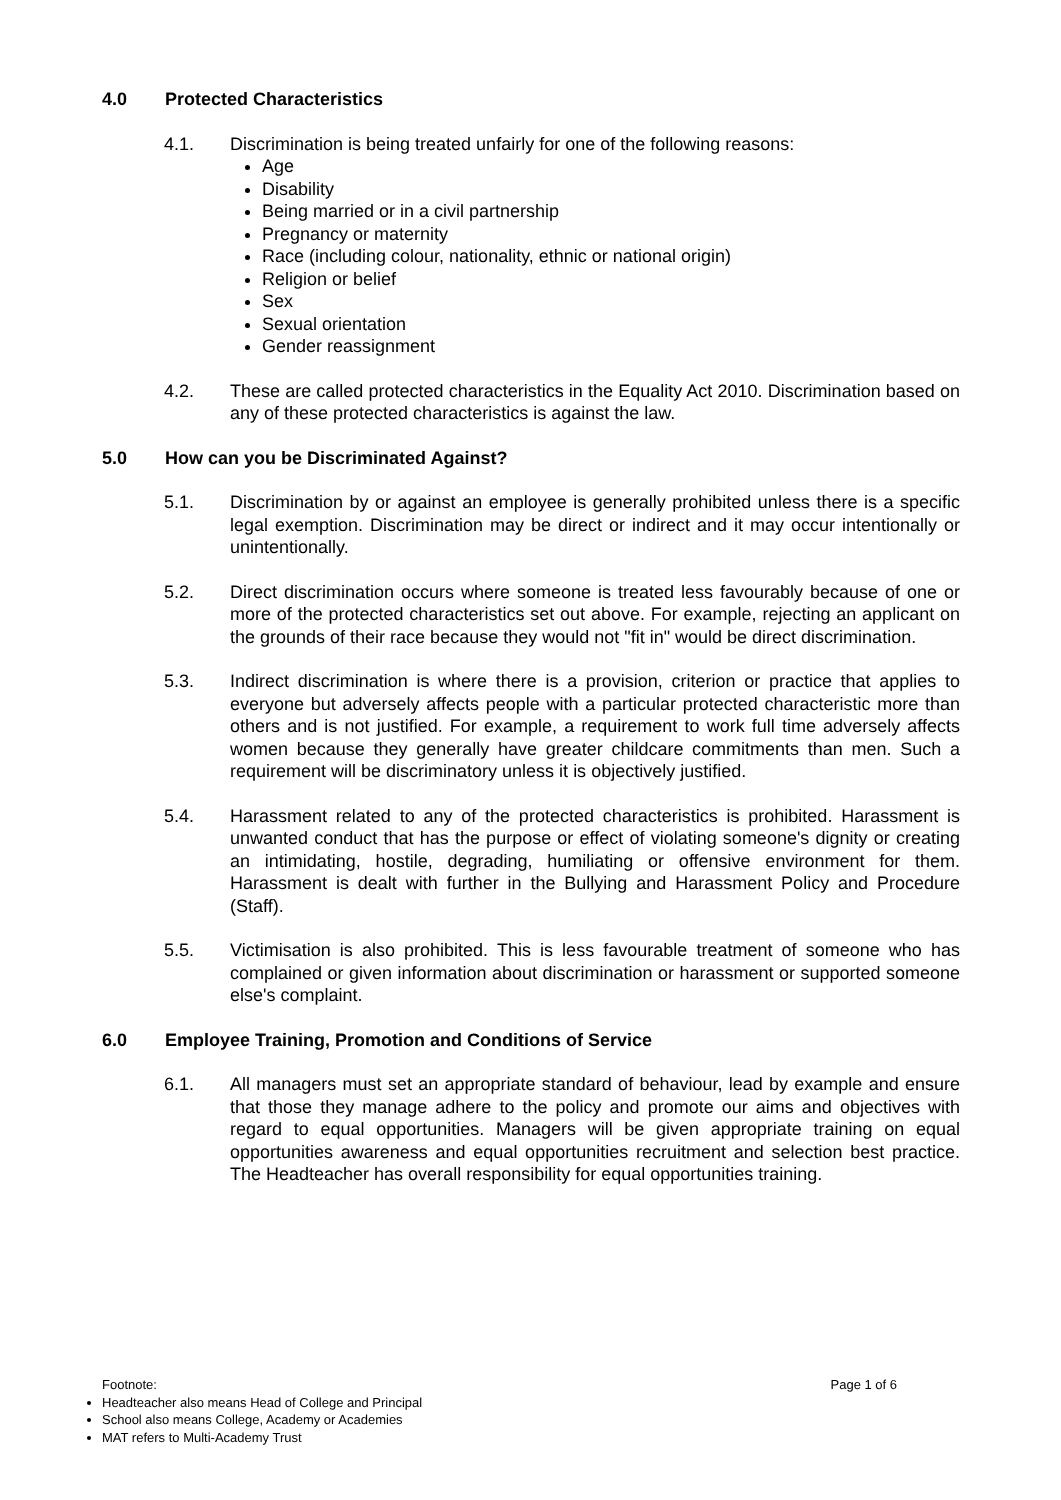4.0 Protected Characteristics
4.1. Discrimination is being treated unfairly for one of the following reasons:
Age
Disability
Being married or in a civil partnership
Pregnancy or maternity
Race (including colour, nationality, ethnic or national origin)
Religion or belief
Sex
Sexual orientation
Gender reassignment
4.2. These are called protected characteristics in the Equality Act 2010. Discrimination based on any of these protected characteristics is against the law.
5.0 How can you be Discriminated Against?
5.1. Discrimination by or against an employee is generally prohibited unless there is a specific legal exemption. Discrimination may be direct or indirect and it may occur intentionally or unintentionally.
5.2. Direct discrimination occurs where someone is treated less favourably because of one or more of the protected characteristics set out above. For example, rejecting an applicant on the grounds of their race because they would not "fit in" would be direct discrimination.
5.3. Indirect discrimination is where there is a provision, criterion or practice that applies to everyone but adversely affects people with a particular protected characteristic more than others and is not justified. For example, a requirement to work full time adversely affects women because they generally have greater childcare commitments than men. Such a requirement will be discriminatory unless it is objectively justified.
5.4. Harassment related to any of the protected characteristics is prohibited. Harassment is unwanted conduct that has the purpose or effect of violating someone's dignity or creating an intimidating, hostile, degrading, humiliating or offensive environment for them. Harassment is dealt with further in the Bullying and Harassment Policy and Procedure (Staff).
5.5. Victimisation is also prohibited. This is less favourable treatment of someone who has complained or given information about discrimination or harassment or supported someone else's complaint.
6.0 Employee Training, Promotion and Conditions of Service
6.1. All managers must set an appropriate standard of behaviour, lead by example and ensure that those they manage adhere to the policy and promote our aims and objectives with regard to equal opportunities. Managers will be given appropriate training on equal opportunities awareness and equal opportunities recruitment and selection best practice. The Headteacher has overall responsibility for equal opportunities training.
Footnote: Page 1 of 6
Headteacher also means Head of College and Principal
School also means College, Academy or Academies
MAT refers to Multi-Academy Trust